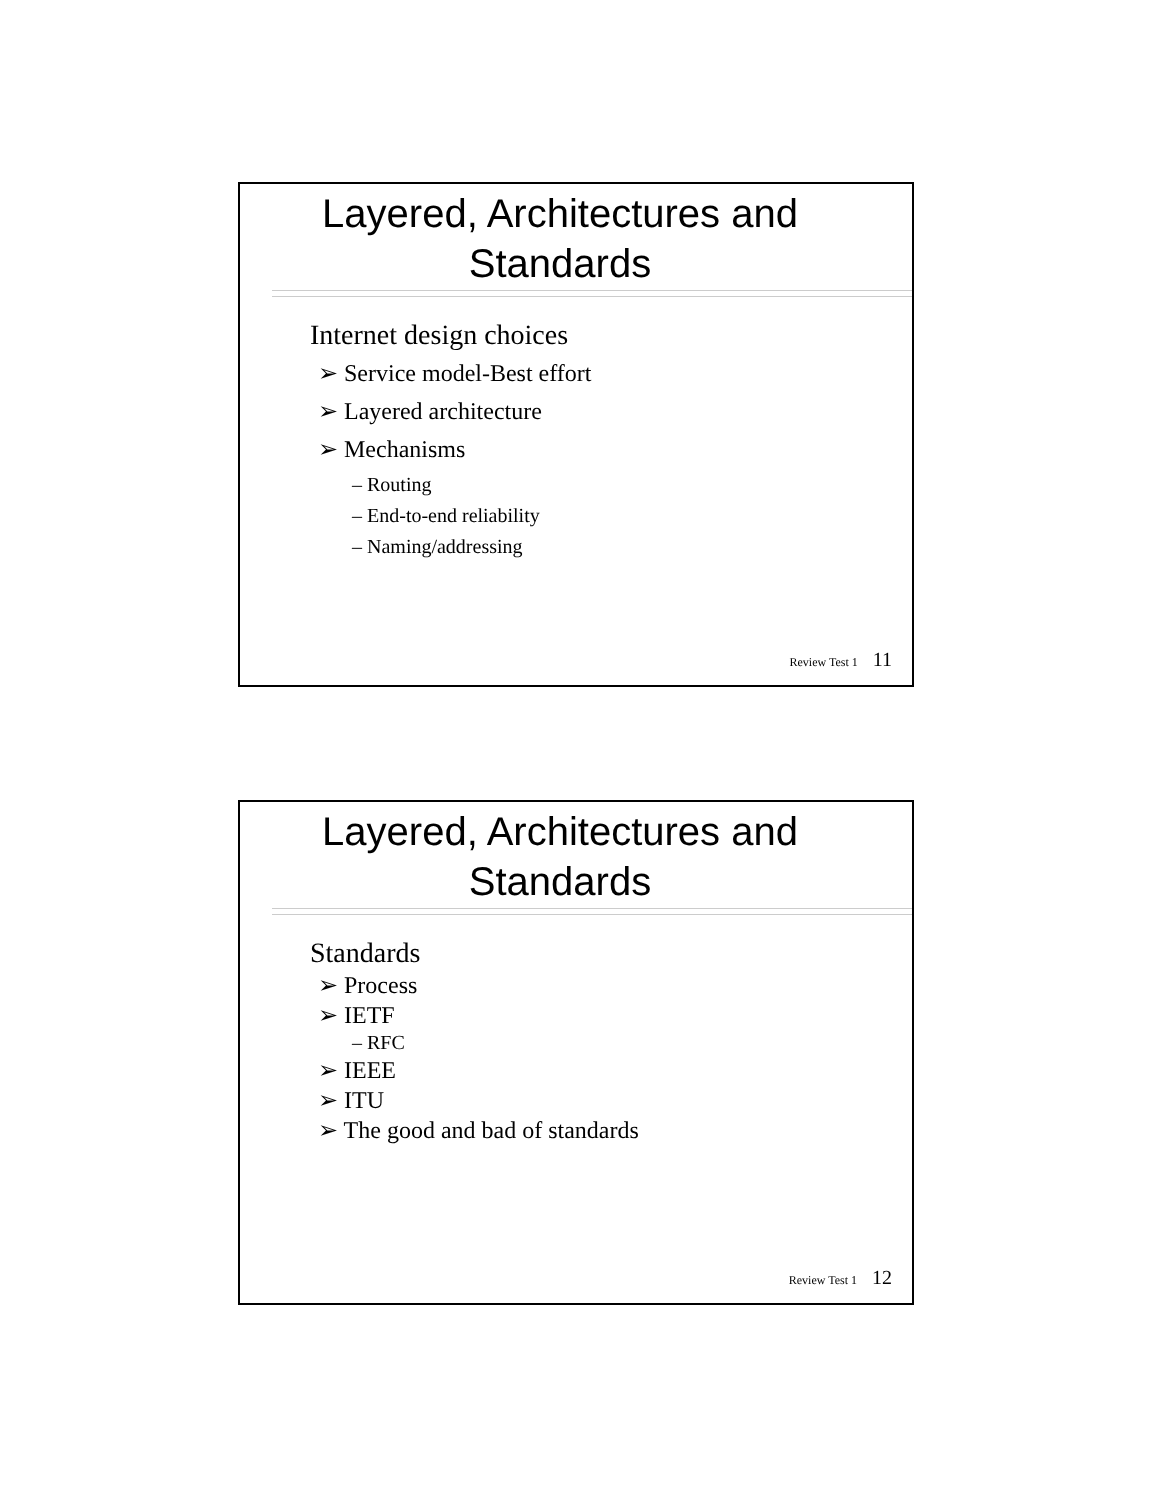Layered, Architectures and
Standards
Internet design choices
➢ Service model-Best effort
➢ Layered architecture
➢ Mechanisms
– Routing
– End-to-end reliability
– Naming/addressing
Review Test 1 11
Layered, Architectures and
Standards
Standards
➢ Process
➢ IETF
– RFC
➢ IEEE
➢ ITU
➢ The good and bad of standards
Review Test 1 12